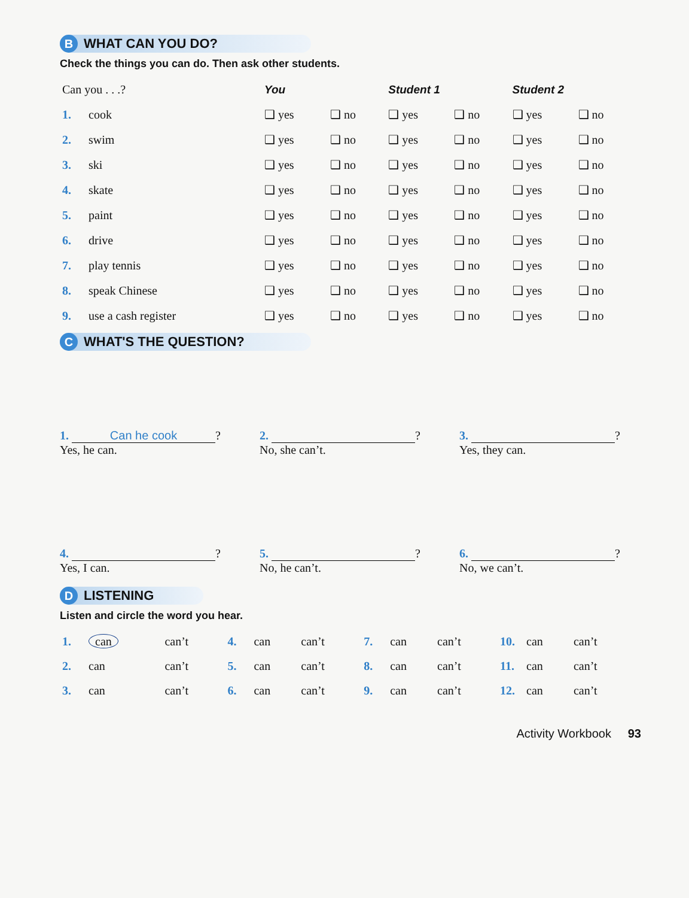B
WHAT CAN YOU DO?
Check the things you can do. Then ask other students.
| Can you . . .? | | You | | Student 1 | | Student 2 | |
| 1. | cook | ❑ yes | ❑ no | ❑ yes | ❑ no | ❑ yes | ❑ no |
| 2. | swim | ❑ yes | ❑ no | ❑ yes | ❑ no | ❑ yes | ❑ no |
| 3. | ski | ❑ yes | ❑ no | ❑ yes | ❑ no | ❑ yes | ❑ no |
| 4. | skate | ❑ yes | ❑ no | ❑ yes | ❑ no | ❑ yes | ❑ no |
| 5. | paint | ❑ yes | ❑ no | ❑ yes | ❑ no | ❑ yes | ❑ no |
| 6. | drive | ❑ yes | ❑ no | ❑ yes | ❑ no | ❑ yes | ❑ no |
| 7. | play tennis | ❑ yes | ❑ no | ❑ yes | ❑ no | ❑ yes | ❑ no |
| 8. | speak Chinese | ❑ yes | ❑ no | ❑ yes | ❑ no | ❑ yes | ❑ no |
| 9. | use a cash register | ❑ yes | ❑ no | ❑ yes | ❑ no | ❑ yes | ❑ no |
C
WHAT'S THE QUESTION?
1. Can he cook?
Yes, he can.
2. ?
No, she can’t.
3. ?
Yes, they can.
4. ?
Yes, I can.
5. ?
No, he can’t.
6. ?
No, we can’t.
D
LISTENING
Listen and circle the word you hear.
| 1. | can | can’t | 4. | can | can’t | 7. | can | can’t | 10. | can | can’t |
| 2. | can | can’t | 5. | can | can’t | 8. | can | can’t | 11. | can | can’t |
| 3. | can | can’t | 6. | can | can’t | 9. | can | can’t | 12. | can | can’t |
Activity Workbook 93